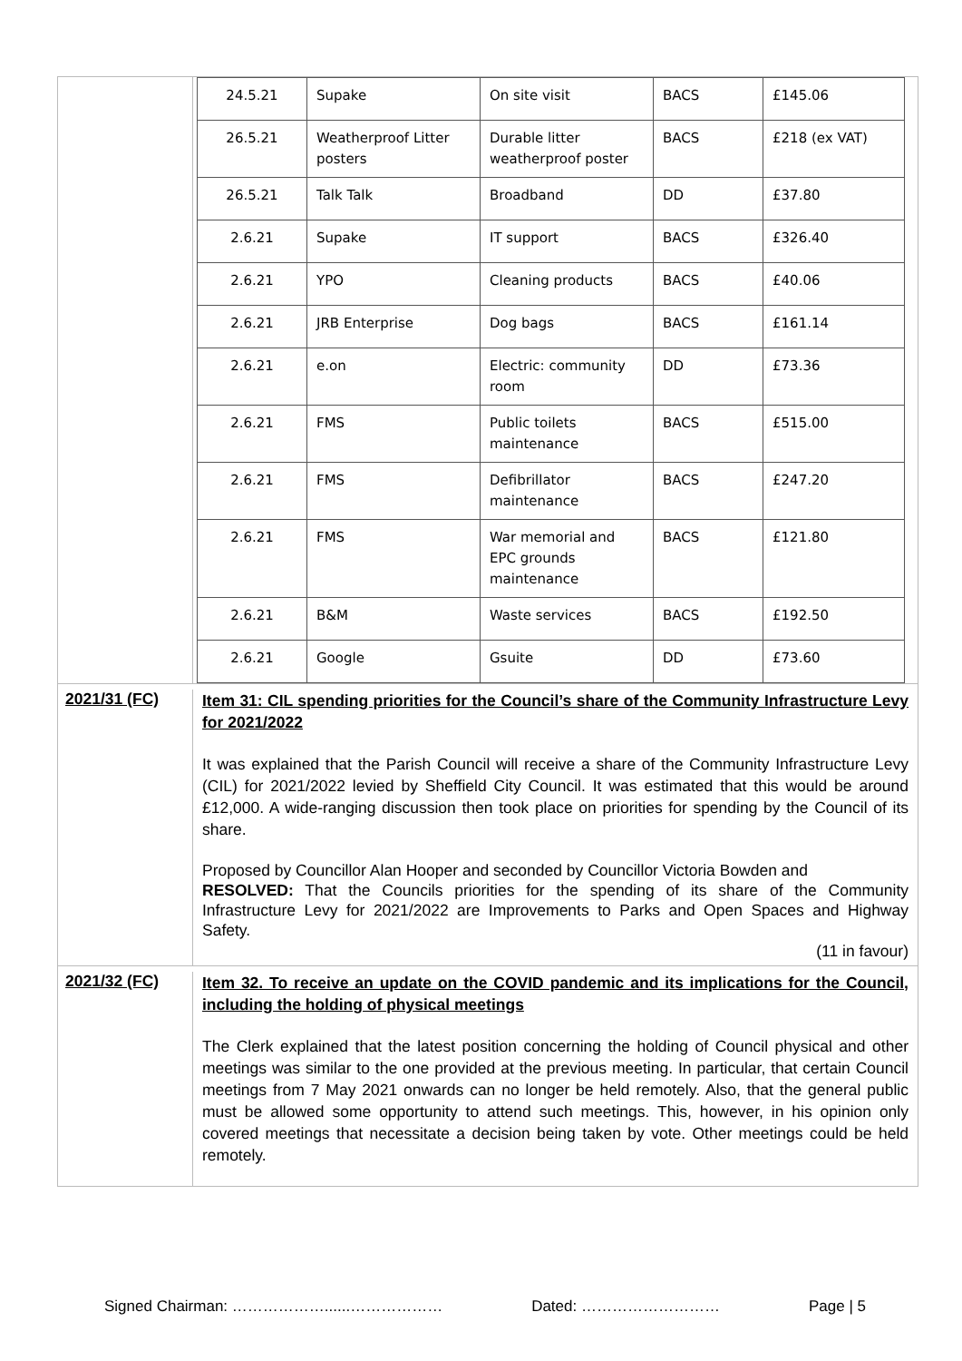| 24.5.21 | Supake | On site visit | BACS | £145.06 |
| 26.5.21 | Weatherproof Litter posters | Durable litter weatherproof poster | BACS | £218 (ex VAT) |
| 26.5.21 | Talk Talk | Broadband | DD | £37.80 |
| 2.6.21 | Supake | IT support | BACS | £326.40 |
| 2.6.21 | YPO | Cleaning products | BACS | £40.06 |
| 2.6.21 | JRB Enterprise | Dog bags | BACS | £161.14 |
| 2.6.21 | e.on | Electric: community room | DD | £73.36 |
| 2.6.21 | FMS | Public toilets maintenance | BACS | £515.00 |
| 2.6.21 | FMS | Defibrillator maintenance | BACS | £247.20 |
| 2.6.21 | FMS | War memorial and EPC grounds maintenance | BACS | £121.80 |
| 2.6.21 | B&M | Waste services | BACS | £192.50 |
| 2.6.21 | Google | Gsuite | DD | £73.60 |
2021/31 (FC)
Item 31: CIL spending priorities for the Council’s share of the Community Infrastructure Levy for 2021/2022
It was explained that the Parish Council will receive a share of the Community Infrastructure Levy (CIL) for 2021/2022 levied by Sheffield City Council. It was estimated that this would be around £12,000. A wide-ranging discussion then took place on priorities for spending by the Council of its share.
Proposed by Councillor Alan Hooper and seconded by Councillor Victoria Bowden and
RESOLVED: That the Councils priorities for the spending of its share of the Community Infrastructure Levy for 2021/2022 are Improvements to Parks and Open Spaces and Highway Safety.
(11 in favour)
2021/32 (FC)
Item 32. To receive an update on the COVID pandemic and its implications for the Council, including the holding of physical meetings
The Clerk explained that the latest position concerning the holding of Council physical and other meetings was similar to the one provided at the previous meeting. In particular, that certain Council meetings from 7 May 2021 onwards can no longer be held remotely. Also, that the general public must be allowed some opportunity to attend such meetings. This, however, in his opinion only covered meetings that necessitate a decision being taken by vote. Other meetings could be held remotely.
Signed Chairman: ………………......……………… Dated: ……………………… Page | 5